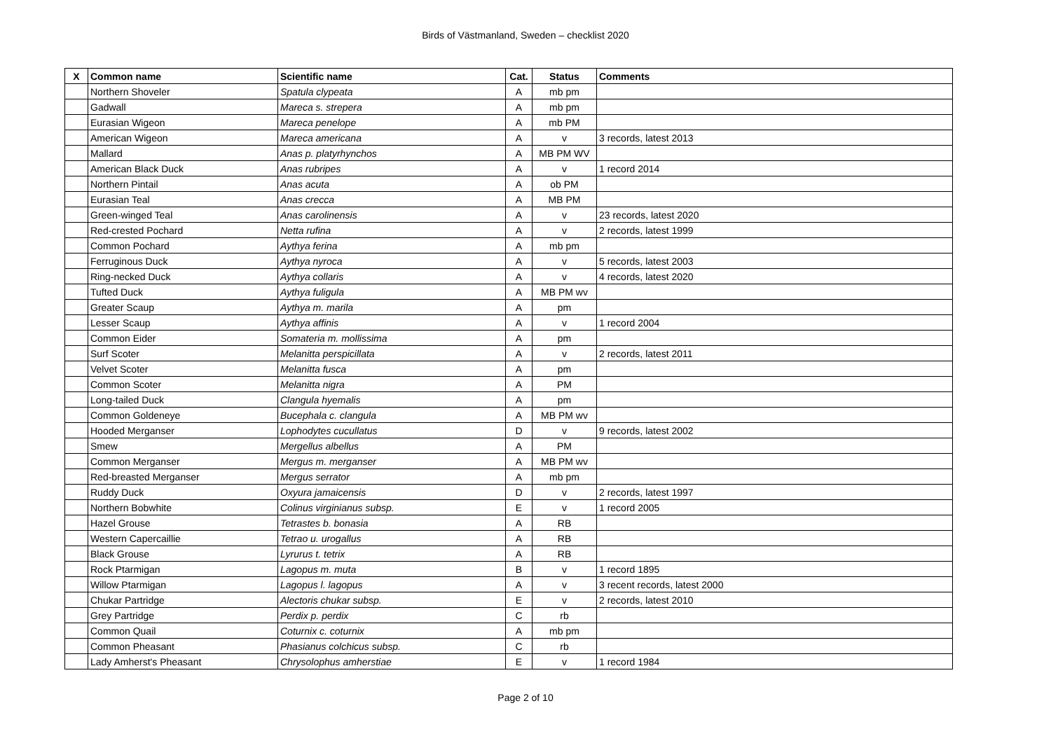Birds of Västmanland, Sweden – checklist 2020
| X | Common name | Scientific name | Cat. | Status | Comments |
| --- | --- | --- | --- | --- | --- |
| | Northern Shoveler | Spatula clypeata | A | mb pm | |
| | Gadwall | Mareca s. strepera | A | mb pm | |
| | Eurasian Wigeon | Mareca penelope | A | mb PM | |
| | American Wigeon | Mareca americana | A | v | 3 records, latest 2013 |
| | Mallard | Anas p. platyrhynchos | A | MB PM WV | |
| | American Black Duck | Anas rubripes | A | v | 1 record 2014 |
| | Northern Pintail | Anas acuta | A | ob PM | |
| | Eurasian Teal | Anas crecca | A | MB PM | |
| | Green-winged Teal | Anas carolinensis | A | v | 23 records, latest 2020 |
| | Red-crested Pochard | Netta rufina | A | v | 2 records, latest 1999 |
| | Common Pochard | Aythya ferina | A | mb pm | |
| | Ferruginous Duck | Aythya nyroca | A | v | 5 records, latest 2003 |
| | Ring-necked Duck | Aythya collaris | A | v | 4 records, latest 2020 |
| | Tufted Duck | Aythya fuligula | A | MB PM wv | |
| | Greater Scaup | Aythya m. marila | A | pm | |
| | Lesser Scaup | Aythya affinis | A | v | 1 record 2004 |
| | Common Eider | Somateria m. mollissima | A | pm | |
| | Surf Scoter | Melanitta perspicillata | A | v | 2 records, latest 2011 |
| | Velvet Scoter | Melanitta fusca | A | pm | |
| | Common Scoter | Melanitta nigra | A | PM | |
| | Long-tailed Duck | Clangula hyemalis | A | pm | |
| | Common Goldeneye | Bucephala c. clangula | A | MB PM wv | |
| | Hooded Merganser | Lophodytes cucullatus | D | v | 9 records, latest 2002 |
| | Smew | Mergellus albellus | A | PM | |
| | Common Merganser | Mergus m. merganser | A | MB PM wv | |
| | Red-breasted Merganser | Mergus serrator | A | mb pm | |
| | Ruddy Duck | Oxyura jamaicensis | D | v | 2 records, latest 1997 |
| | Northern Bobwhite | Colinus virginianus subsp. | E | v | 1 record 2005 |
| | Hazel Grouse | Tetrastes b. bonasia | A | RB | |
| | Western Capercaillie | Tetrao u. urogallus | A | RB | |
| | Black Grouse | Lyrurus t. tetrix | A | RB | |
| | Rock Ptarmigan | Lagopus m. muta | B | v | 1 record 1895 |
| | Willow Ptarmigan | Lagopus l. lagopus | A | v | 3 recent records, latest 2000 |
| | Chukar Partridge | Alectoris chukar subsp. | E | v | 2 records, latest 2010 |
| | Grey Partridge | Perdix p. perdix | C | rb | |
| | Common Quail | Coturnix c. coturnix | A | mb pm | |
| | Common Pheasant | Phasianus colchicus subsp. | C | rb | |
| | Lady Amherst's Pheasant | Chrysolophus amherstiae | E | v | 1 record 1984 |
Page 2 of 10